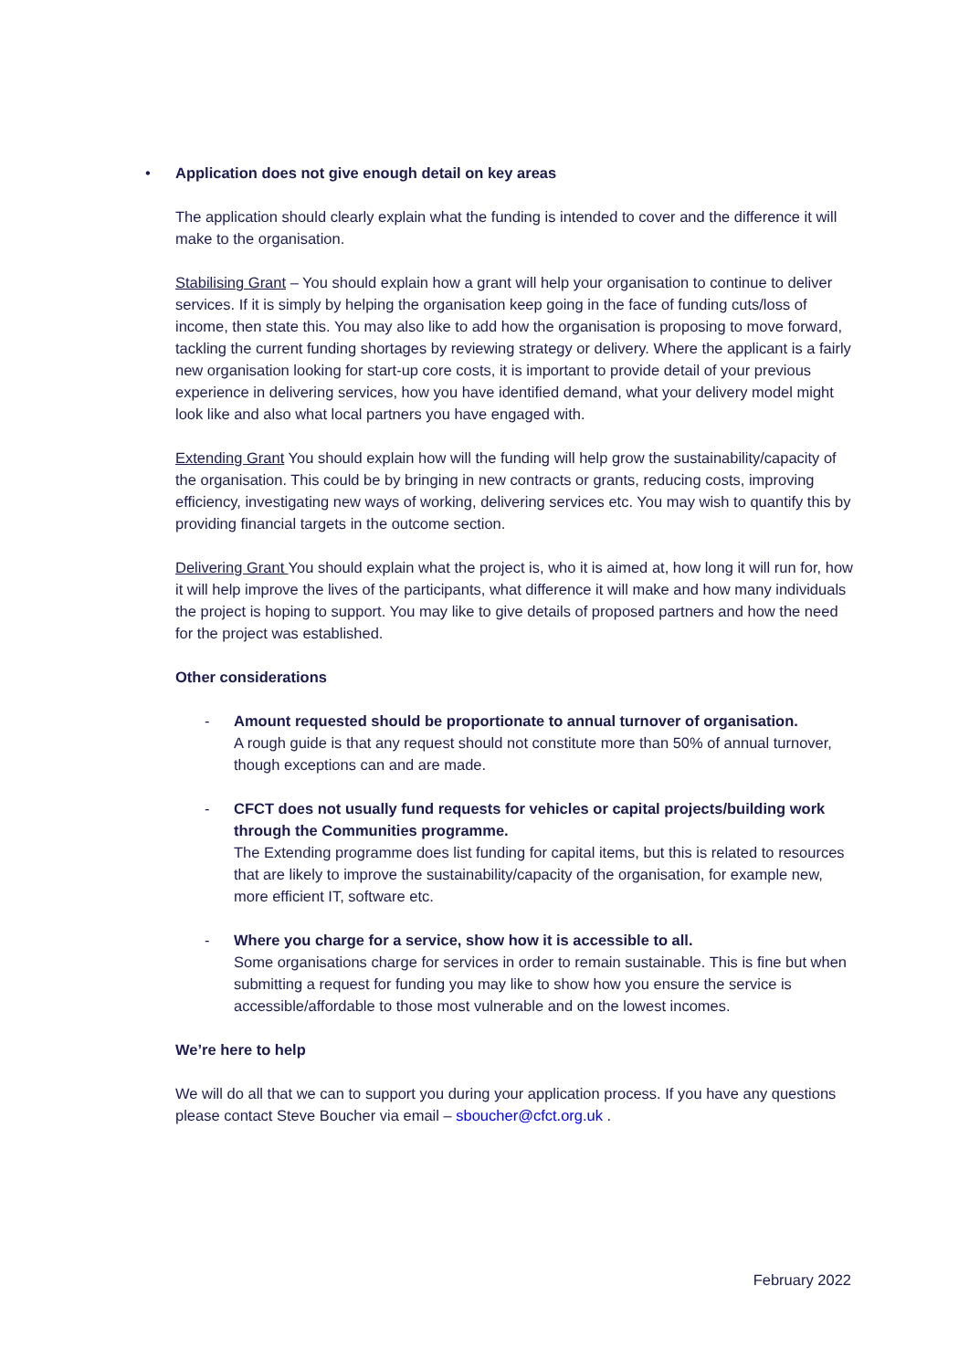• Application does not give enough detail on key areas
The application should clearly explain what the funding is intended to cover and the difference it will make to the organisation.
Stabilising Grant – You should explain how a grant will help your organisation to continue to deliver services. If it is simply by helping the organisation keep going in the face of funding cuts/loss of income, then state this. You may also like to add how the organisation is proposing to move forward, tackling the current funding shortages by reviewing strategy or delivery. Where the applicant is a fairly new organisation looking for start-up core costs, it is important to provide detail of your previous experience in delivering services, how you have identified demand, what your delivery model might look like and also what local partners you have engaged with.
Extending Grant You should explain how will the funding will help grow the sustainability/capacity of the organisation. This could be by bringing in new contracts or grants, reducing costs, improving efficiency, investigating new ways of working, delivering services etc. You may wish to quantify this by providing financial targets in the outcome section.
Delivering Grant You should explain what the project is, who it is aimed at, how long it will run for, how it will help improve the lives of the participants, what difference it will make and how many individuals the project is hoping to support. You may like to give details of proposed partners and how the need for the project was established.
Other considerations
- Amount requested should be proportionate to annual turnover of organisation.
A rough guide is that any request should not constitute more than 50% of annual turnover, though exceptions can and are made.
- CFCT does not usually fund requests for vehicles or capital projects/building work through the Communities programme.
The Extending programme does list funding for capital items, but this is related to resources that are likely to improve the sustainability/capacity of the organisation, for example new, more efficient IT, software etc.
- Where you charge for a service, show how it is accessible to all.
Some organisations charge for services in order to remain sustainable. This is fine but when submitting a request for funding you may like to show how you ensure the service is accessible/affordable to those most vulnerable and on the lowest incomes.
We’re here to help
We will do all that we can to support you during your application process. If you have any questions please contact Steve Boucher via email – sboucher@cfct.org.uk .
February 2022